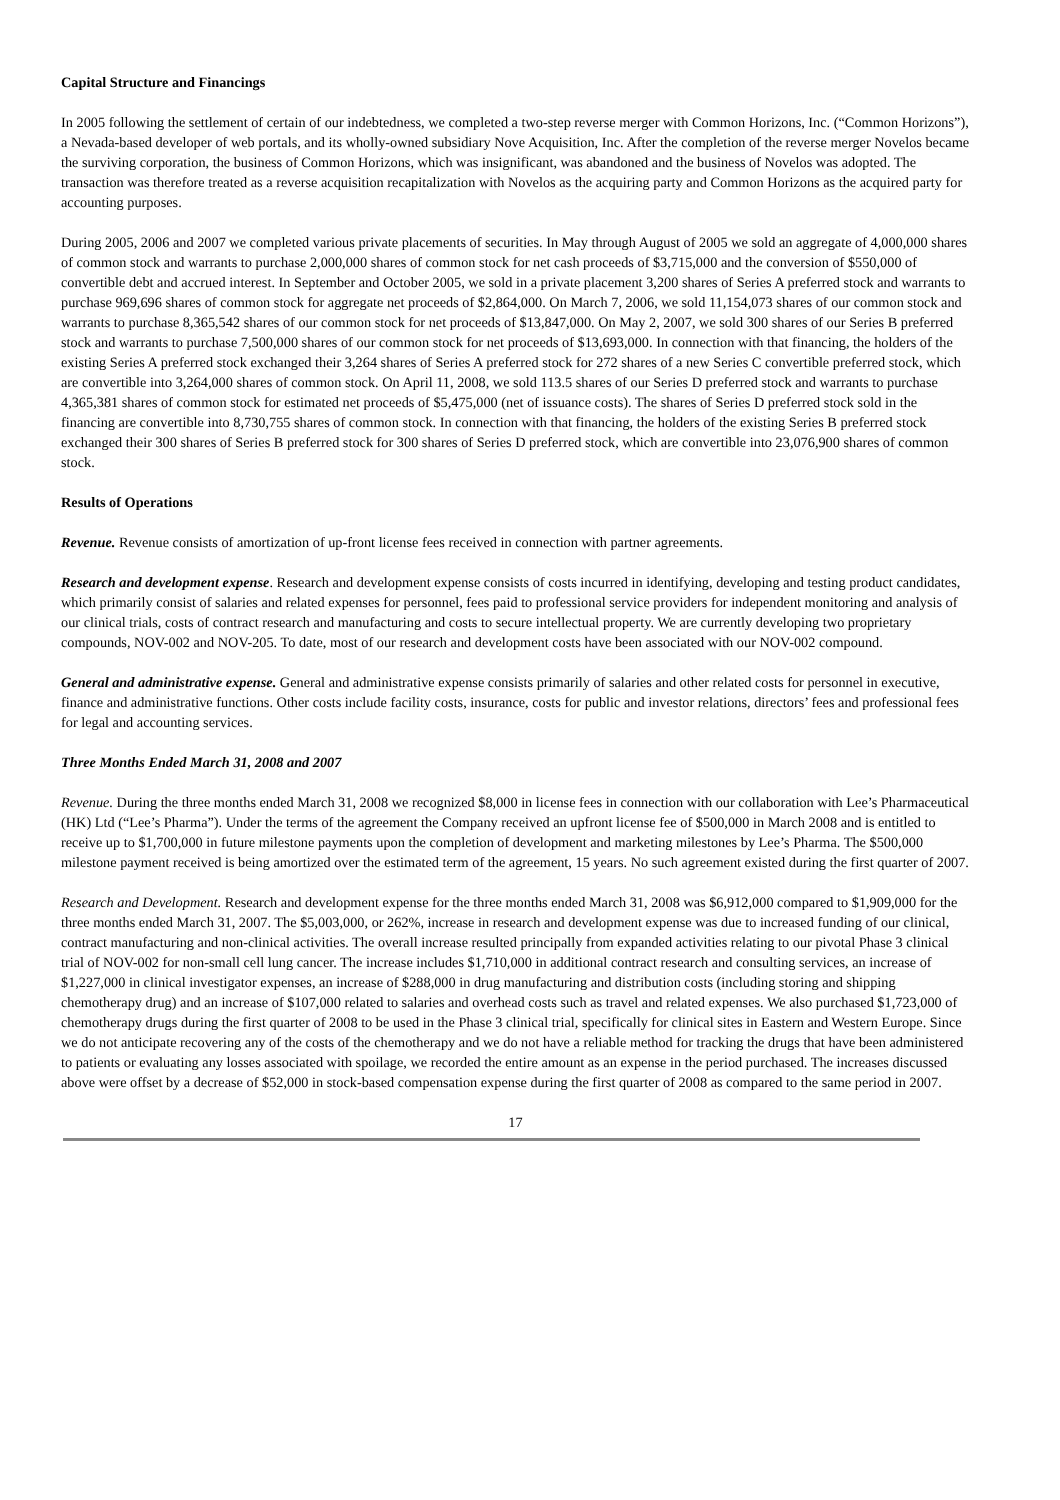Capital Structure and Financings
In 2005 following the settlement of certain of our indebtedness, we completed a two-step reverse merger with Common Horizons, Inc. (“Common Horizons”), a Nevada-based developer of web portals, and its wholly-owned subsidiary Nove Acquisition, Inc. After the completion of the reverse merger Novelos became the surviving corporation, the business of Common Horizons, which was insignificant, was abandoned and the business of Novelos was adopted. The transaction was therefore treated as a reverse acquisition recapitalization with Novelos as the acquiring party and Common Horizons as the acquired party for accounting purposes.
During 2005, 2006 and 2007 we completed various private placements of securities. In May through August of 2005 we sold an aggregate of 4,000,000 shares of common stock and warrants to purchase 2,000,000 shares of common stock for net cash proceeds of $3,715,000 and the conversion of $550,000 of convertible debt and accrued interest. In September and October 2005, we sold in a private placement 3,200 shares of Series A preferred stock and warrants to purchase 969,696 shares of common stock for aggregate net proceeds of $2,864,000. On March 7, 2006, we sold 11,154,073 shares of our common stock and warrants to purchase 8,365,542 shares of our common stock for net proceeds of $13,847,000. On May 2, 2007, we sold 300 shares of our Series B preferred stock and warrants to purchase 7,500,000 shares of our common stock for net proceeds of $13,693,000. In connection with that financing, the holders of the existing Series A preferred stock exchanged their 3,264 shares of Series A preferred stock for 272 shares of a new Series C convertible preferred stock, which are convertible into 3,264,000 shares of common stock. On April 11, 2008, we sold 113.5 shares of our Series D preferred stock and warrants to purchase 4,365,381 shares of common stock for estimated net proceeds of $5,475,000 (net of issuance costs). The shares of Series D preferred stock sold in the financing are convertible into 8,730,755 shares of common stock. In connection with that financing, the holders of the existing Series B preferred stock exchanged their 300 shares of Series B preferred stock for 300 shares of Series D preferred stock, which are convertible into 23,076,900 shares of common stock.
Results of Operations
Revenue. Revenue consists of amortization of up-front license fees received in connection with partner agreements.
Research and development expense. Research and development expense consists of costs incurred in identifying, developing and testing product candidates, which primarily consist of salaries and related expenses for personnel, fees paid to professional service providers for independent monitoring and analysis of our clinical trials, costs of contract research and manufacturing and costs to secure intellectual property. We are currently developing two proprietary compounds, NOV-002 and NOV-205. To date, most of our research and development costs have been associated with our NOV-002 compound.
General and administrative expense. General and administrative expense consists primarily of salaries and other related costs for personnel in executive, finance and administrative functions. Other costs include facility costs, insurance, costs for public and investor relations, directors’ fees and professional fees for legal and accounting services.
Three Months Ended March 31, 2008 and 2007
Revenue. During the three months ended March 31, 2008 we recognized $8,000 in license fees in connection with our collaboration with Lee’s Pharmaceutical (HK) Ltd (“Lee’s Pharma”). Under the terms of the agreement the Company received an upfront license fee of $500,000 in March 2008 and is entitled to receive up to $1,700,000 in future milestone payments upon the completion of development and marketing milestones by Lee’s Pharma. The $500,000 milestone payment received is being amortized over the estimated term of the agreement, 15 years. No such agreement existed during the first quarter of 2007.
Research and Development. Research and development expense for the three months ended March 31, 2008 was $6,912,000 compared to $1,909,000 for the three months ended March 31, 2007. The $5,003,000, or 262%, increase in research and development expense was due to increased funding of our clinical, contract manufacturing and non-clinical activities. The overall increase resulted principally from expanded activities relating to our pivotal Phase 3 clinical trial of NOV-002 for non-small cell lung cancer. The increase includes $1,710,000 in additional contract research and consulting services, an increase of $1,227,000 in clinical investigator expenses, an increase of $288,000 in drug manufacturing and distribution costs (including storing and shipping chemotherapy drug) and an increase of $107,000 related to salaries and overhead costs such as travel and related expenses. We also purchased $1,723,000 of chemotherapy drugs during the first quarter of 2008 to be used in the Phase 3 clinical trial, specifically for clinical sites in Eastern and Western Europe. Since we do not anticipate recovering any of the costs of the chemotherapy and we do not have a reliable method for tracking the drugs that have been administered to patients or evaluating any losses associated with spoilage, we recorded the entire amount as an expense in the period purchased. The increases discussed above were offset by a decrease of $52,000 in stock-based compensation expense during the first quarter of 2008 as compared to the same period in 2007.
17